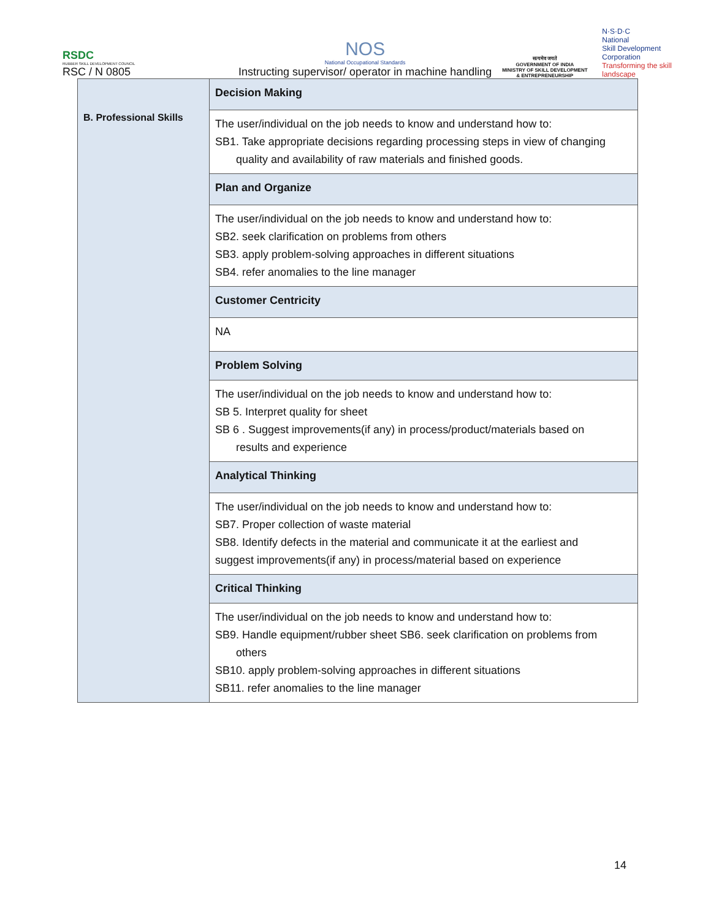RSDC
RUBBER SKILL DEVELOPMENT COUNCIL
RSC / N 0805
NOS
National Occupational Standards
Instructing supervisor/ operator in machine handling
सत्यमेव जयते
GOVERNMENT OF INDIA
MINISTRY OF SKILL DEVELOPMENT
& ENTREPRENEURSHIP
N·S·D·C
National
Skill Development
Corporation
Transforming the skill landscape
| B. Professional Skills | Decision Making |
| | The user/individual on the job needs to know and understand how to: SB1. Take appropriate decisions regarding processing steps in view of changing quality and availability of raw materials and finished goods. |
| | Plan and Organize |
| | The user/individual on the job needs to know and understand how to: SB2. seek clarification on problems from others SB3. apply problem-solving approaches in different situations SB4. refer anomalies to the line manager |
| | Customer Centricity |
| | NA |
| | Problem Solving |
| | The user/individual on the job needs to know and understand how to: SB 5. Interpret quality for sheet SB 6 . Suggest improvements(if any) in process/product/materials based on results and experience |
| | Analytical Thinking |
| | The user/individual on the job needs to know and understand how to: SB7. Proper collection of waste material SB8. Identify defects in the material and communicate it at the earliest and suggest improvements(if any) in process/material based on experience |
| | Critical Thinking |
| | The user/individual on the job needs to know and understand how to: SB9. Handle equipment/rubber sheet SB6. seek clarification on problems from others SB10. apply problem-solving approaches in different situations SB11. refer anomalies to the line manager |
14